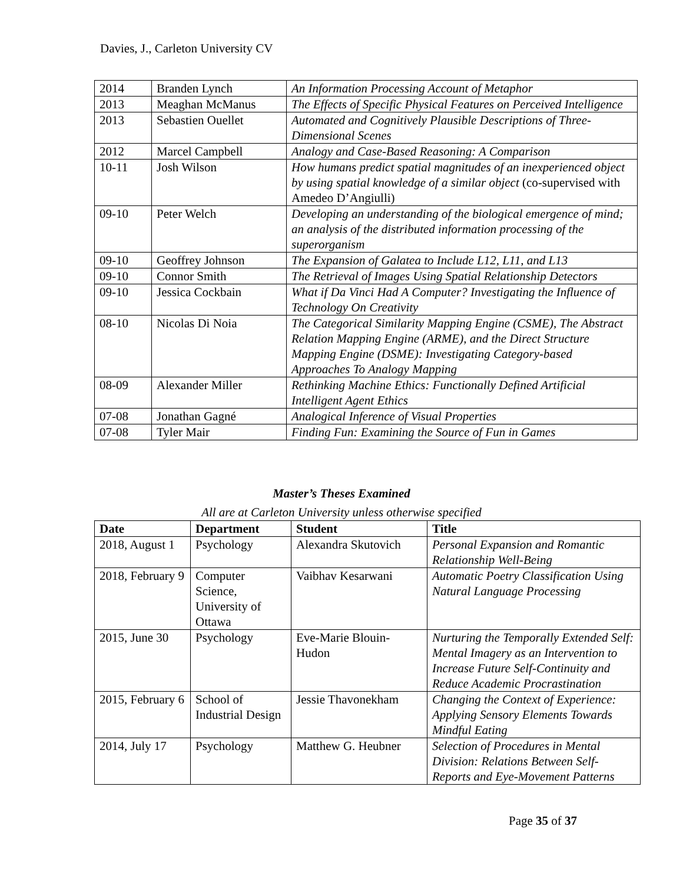Davies, J., Carleton University CV
| 2014 | Branden Lynch | An Information Processing Account of Metaphor |
| 2013 | Meaghan McManus | The Effects of Specific Physical Features on Perceived Intelligence |
| 2013 | Sebastien Ouellet | Automated and Cognitively Plausible Descriptions of Three-Dimensional Scenes |
| 2012 | Marcel Campbell | Analogy and Case-Based Reasoning: A Comparison |
| 10-11 | Josh Wilson | How humans predict spatial magnitudes of an inexperienced object by using spatial knowledge of a similar object (co-supervised with Amedeo D’Angiulli) |
| 09-10 | Peter Welch | Developing an understanding of the biological emergence of mind; an analysis of the distributed information processing of the superorganism |
| 09-10 | Geoffrey Johnson | The Expansion of Galatea to Include L12, L11, and L13 |
| 09-10 | Connor Smith | The Retrieval of Images Using Spatial Relationship Detectors |
| 09-10 | Jessica Cockbain | What if Da Vinci Had A Computer? Investigating the Influence of Technology On Creativity |
| 08-10 | Nicolas Di Noia | The Categorical Similarity Mapping Engine (CSME), The Abstract Relation Mapping Engine (ARME), and the Direct Structure Mapping Engine (DSME): Investigating Category-based Approaches To Analogy Mapping |
| 08-09 | Alexander Miller | Rethinking Machine Ethics: Functionally Defined Artificial Intelligent Agent Ethics |
| 07-08 | Jonathan Gagné | Analogical Inference of Visual Properties |
| 07-08 | Tyler Mair | Finding Fun: Examining the Source of Fun in Games |
Master’s Theses Examined
All are at Carleton University unless otherwise specified
| Date | Department | Student | Title |
| --- | --- | --- | --- |
| 2018, August 1 | Psychology | Alexandra Skutovich | Personal Expansion and Romantic Relationship Well-Being |
| 2018, February 9 | Computer Science, University of Ottawa | Vaibhav Kesarwani | Automatic Poetry Classification Using Natural Language Processing |
| 2015, June 30 | Psychology | Eve-Marie Blouin-Hudon | Nurturing the Temporally Extended Self: Mental Imagery as an Intervention to Increase Future Self-Continuity and Reduce Academic Procrastination |
| 2015, February 6 | School of Industrial Design | Jessie Thavonekham | Changing the Context of Experience: Applying Sensory Elements Towards Mindful Eating |
| 2014, July 17 | Psychology | Matthew G. Heubner | Selection of Procedures in Mental Division: Relations Between Self-Reports and Eye-Movement Patterns |
Page 35 of 37